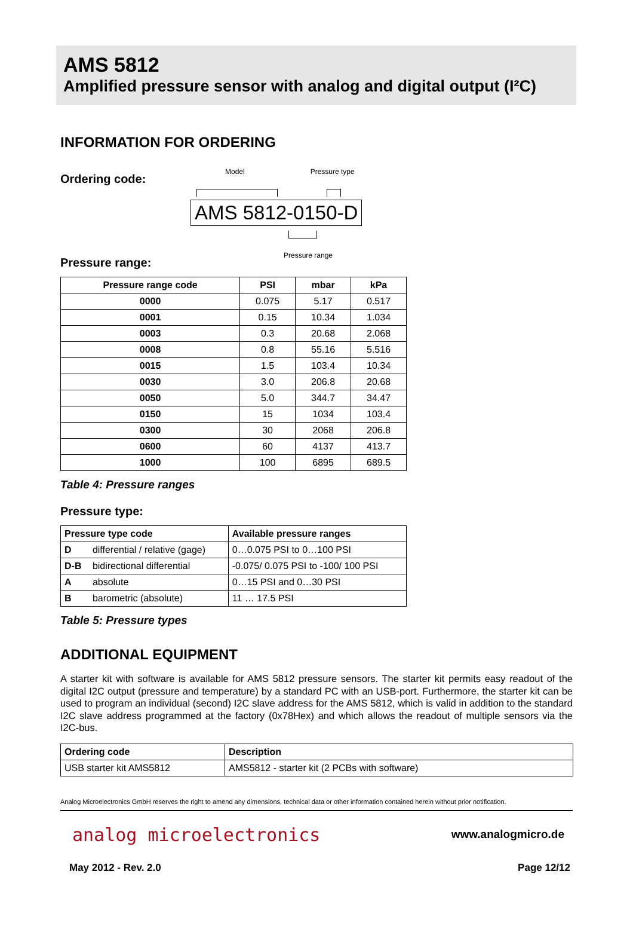AMS 5812
Amplified pressure sensor with analog and digital output (I²C)
INFORMATION FOR ORDERING
Ordering code:
Model Pressure type
AMS 5812-0150-D
Pressure range
Pressure range:
| Pressure range code | PSI | mbar | kPa |
| --- | --- | --- | --- |
| 0000 | 0.075 | 5.17 | 0.517 |
| 0001 | 0.15 | 10.34 | 1.034 |
| 0003 | 0.3 | 20.68 | 2.068 |
| 0008 | 0.8 | 55.16 | 5.516 |
| 0015 | 1.5 | 103.4 | 10.34 |
| 0030 | 3.0 | 206.8 | 20.68 |
| 0050 | 5.0 | 344.7 | 34.47 |
| 0150 | 15 | 1034 | 103.4 |
| 0300 | 30 | 2068 | 206.8 |
| 0600 | 60 | 4137 | 413.7 |
| 1000 | 100 | 6895 | 689.5 |
Table 4: Pressure ranges
Pressure type:
| Pressure type code | | Available pressure ranges |
| --- | --- | --- |
| D | differential / relative (gage) | 0…0.075 PSI to 0…100 PSI |
| D-B | bidirectional differential | -0.075/ 0.075 PSI to -100/ 100 PSI |
| A | absolute | 0…15 PSI and 0…30 PSI |
| B | barometric (absolute) | 11 … 17.5 PSI |
Table 5: Pressure types
ADDITIONAL EQUIPMENT
A starter kit with software is available for AMS 5812 pressure sensors. The starter kit permits easy readout of the digital I2C output (pressure and temperature) by a standard PC with an USB-port. Furthermore, the starter kit can be used to program an individual (second) I2C slave address for the AMS 5812, which is valid in addition to the standard I2C slave address programmed at the factory (0x78Hex) and which allows the readout of multiple sensors via the I2C-bus.
| Ordering code | Description |
| --- | --- |
| USB starter kit AMS5812 | AMS5812 - starter kit (2 PCBs with software) |
Analog Microelectronics GmbH reserves the right to amend any dimensions, technical data or other information contained herein without prior notification.
analog microelectronics www.analogmicro.de
May 2012 - Rev. 2.0 Page 12/12